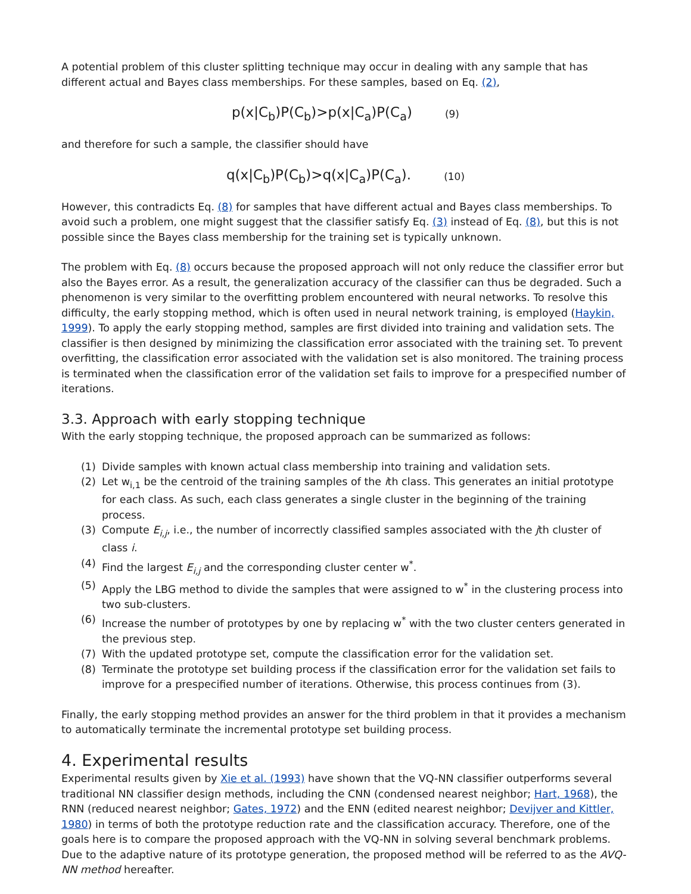A potential problem of this cluster splitting technique may occur in dealing with any sample that has different actual and Bayes class memberships. For these samples, based on Eq. (2),
p(x|C<sub>b</sub>)P(C<sub>b</sub>)>p(x|C<sub>a</sub>)P(C<sub>a</sub>) (9)
and therefore for such a sample, the classifier should have
q(x|C<sub>b</sub>)P(C<sub>b</sub>)>q(x|C<sub>a</sub>)P(C<sub>a</sub>). (10)
However, this contradicts Eq. (8) for samples that have different actual and Bayes class memberships. To avoid such a problem, one might suggest that the classifier satisfy Eq. (3) instead of Eq. (8), but this is not possible since the Bayes class membership for the training set is typically unknown.
The problem with Eq. (8) occurs because the proposed approach will not only reduce the classifier error but also the Bayes error. As a result, the generalization accuracy of the classifier can thus be degraded. Such a phenomenon is very similar to the overfitting problem encountered with neural networks. To resolve this difficulty, the early stopping method, which is often used in neural network training, is employed (Haykin, 1999). To apply the early stopping method, samples are first divided into training and validation sets. The classifier is then designed by minimizing the classification error associated with the training set. To prevent overfitting, the classification error associated with the validation set is also monitored. The training process is terminated when the classification error of the validation set fails to improve for a prespecified number of iterations.
3.3. Approach with early stopping technique
With the early stopping technique, the proposed approach can be summarized as follows:
(1) Divide samples with known actual class membership into training and validation sets.
(2) Let w<sub>i,1</sub> be the centroid of the training samples of the ith class. This generates an initial prototype for each class. As such, each class generates a single cluster in the beginning of the training process.
(3) Compute E<sub>i,j</sub>, i.e., the number of incorrectly classified samples associated with the jth cluster of class i.
(4) Find the largest E<sub>i,j</sub> and the corresponding cluster center w<sup>*</sup>.
(5) Apply the LBG method to divide the samples that were assigned to w<sup>*</sup> in the clustering process into two sub-clusters.
(6) Increase the number of prototypes by one by replacing w<sup>*</sup> with the two cluster centers generated in the previous step.
(7) With the updated prototype set, compute the classification error for the validation set.
(8) Terminate the prototype set building process if the classification error for the validation set fails to improve for a prespecified number of iterations. Otherwise, this process continues from (3).
Finally, the early stopping method provides an answer for the third problem in that it provides a mechanism to automatically terminate the incremental prototype set building process.
4. Experimental results
Experimental results given by Xie et al. (1993) have shown that the VQ-NN classifier outperforms several traditional NN classifier design methods, including the CNN (condensed nearest neighbor; Hart, 1968), the RNN (reduced nearest neighbor; Gates, 1972) and the ENN (edited nearest neighbor; Devijver and Kittler, 1980) in terms of both the prototype reduction rate and the classification accuracy. Therefore, one of the goals here is to compare the proposed approach with the VQ-NN in solving several benchmark problems. Due to the adaptive nature of its prototype generation, the proposed method will be referred to as the AVQ-NN method hereafter.